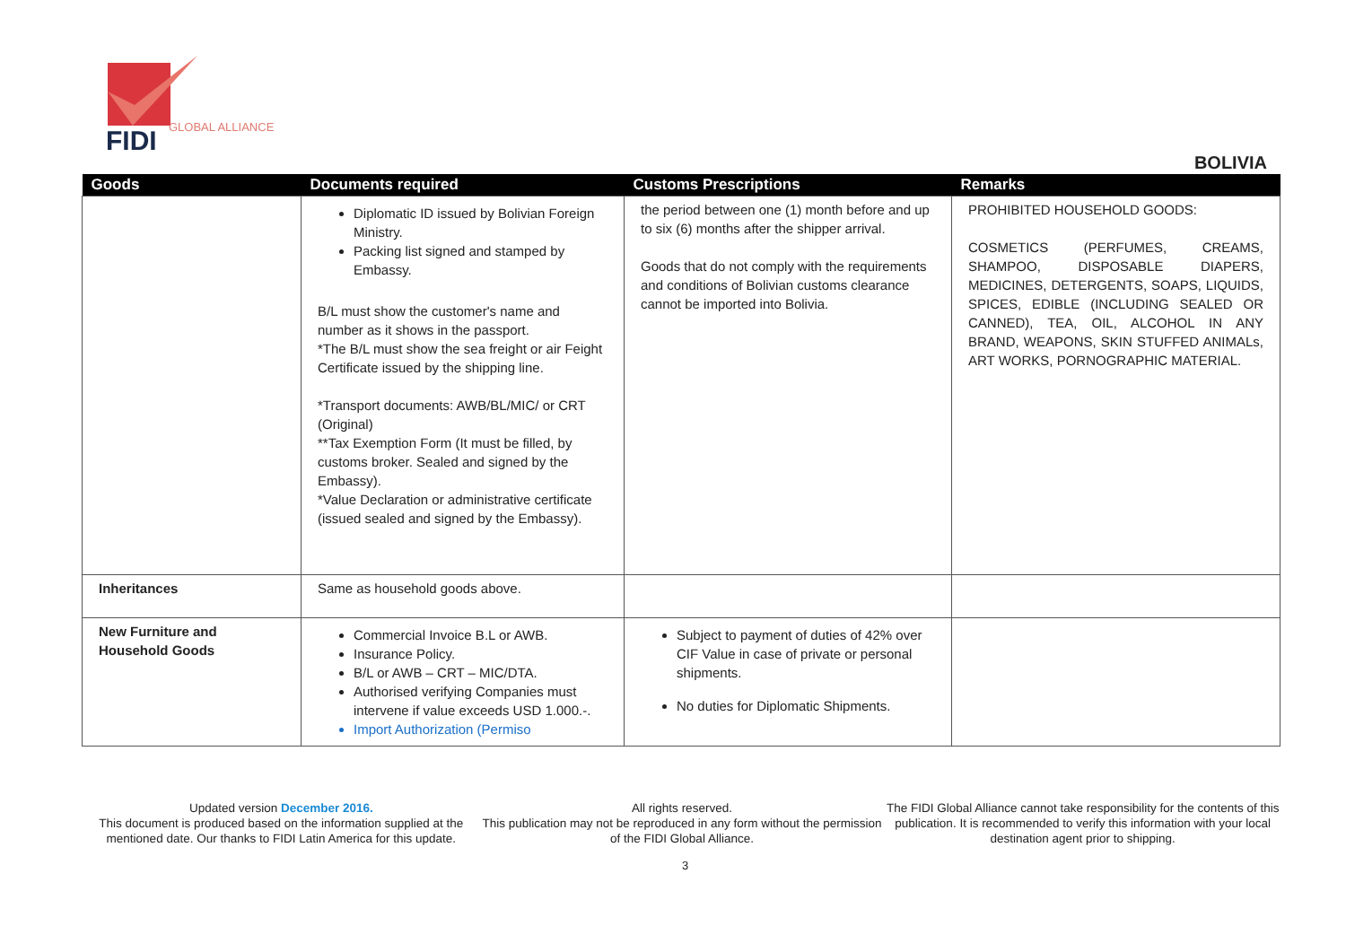FIDI
GLOBAL ALLIANCE
BOLIVIA
| Goods | Documents required | Customs Prescriptions | Remarks |
| --- | --- | --- | --- |
| | Diplomatic ID issued by Bolivian Foreign Ministry. Packing list signed and stamped by Embassy. B/L must show the customer's name and number as it shows in the passport. *The B/L must show the sea freight or air Feight Certificate issued by the shipping line. *Transport documents: AWB/BL/MIC/ or CRT (Original) **Tax Exemption Form (It must be filled, by customs broker. Sealed and signed by the Embassy). *Value Declaration or administrative certificate (issued sealed and signed by the Embassy). | the period between one (1) month before and up to six (6) months after the shipper arrival. Goods that do not comply with the requirements and conditions of Bolivian customs clearance cannot be imported into Bolivia. | PROHIBITED HOUSEHOLD GOODS: COSMETICS (PERFUMES, CREAMS, SHAMPOO, DISPOSABLE DIAPERS, MEDICINES, DETERGENTS, SOAPS, LIQUIDS, SPICES, EDIBLE (INCLUDING SEALED OR CANNED), TEA, OIL, ALCOHOL IN ANY BRAND, WEAPONS, SKIN STUFFED ANIMALs, ART WORKS, PORNOGRAPHIC MATERIAL. |
| Inheritances | Same as household goods above. | | |
| New Furniture and Household Goods | Commercial Invoice B.L or AWB. Insurance Policy. B/L or AWB – CRT – MIC/DTA. Authorised verifying Companies must intervene if value exceeds USD 1.000.-. Import Authorization (Permiso | Subject to payment of duties of 42% over CIF Value in case of private or personal shipments. No duties for Diplomatic Shipments. | |
Updated version December 2016.
This document is produced based on the information supplied at the mentioned date. Our thanks to FIDI Latin America for this update.
All rights reserved.
This publication may not be reproduced in any form without the permission of the FIDI Global Alliance.
The FIDI Global Alliance cannot take responsibility for the contents of this publication. It is recommended to verify this information with your local destination agent prior to shipping.
3